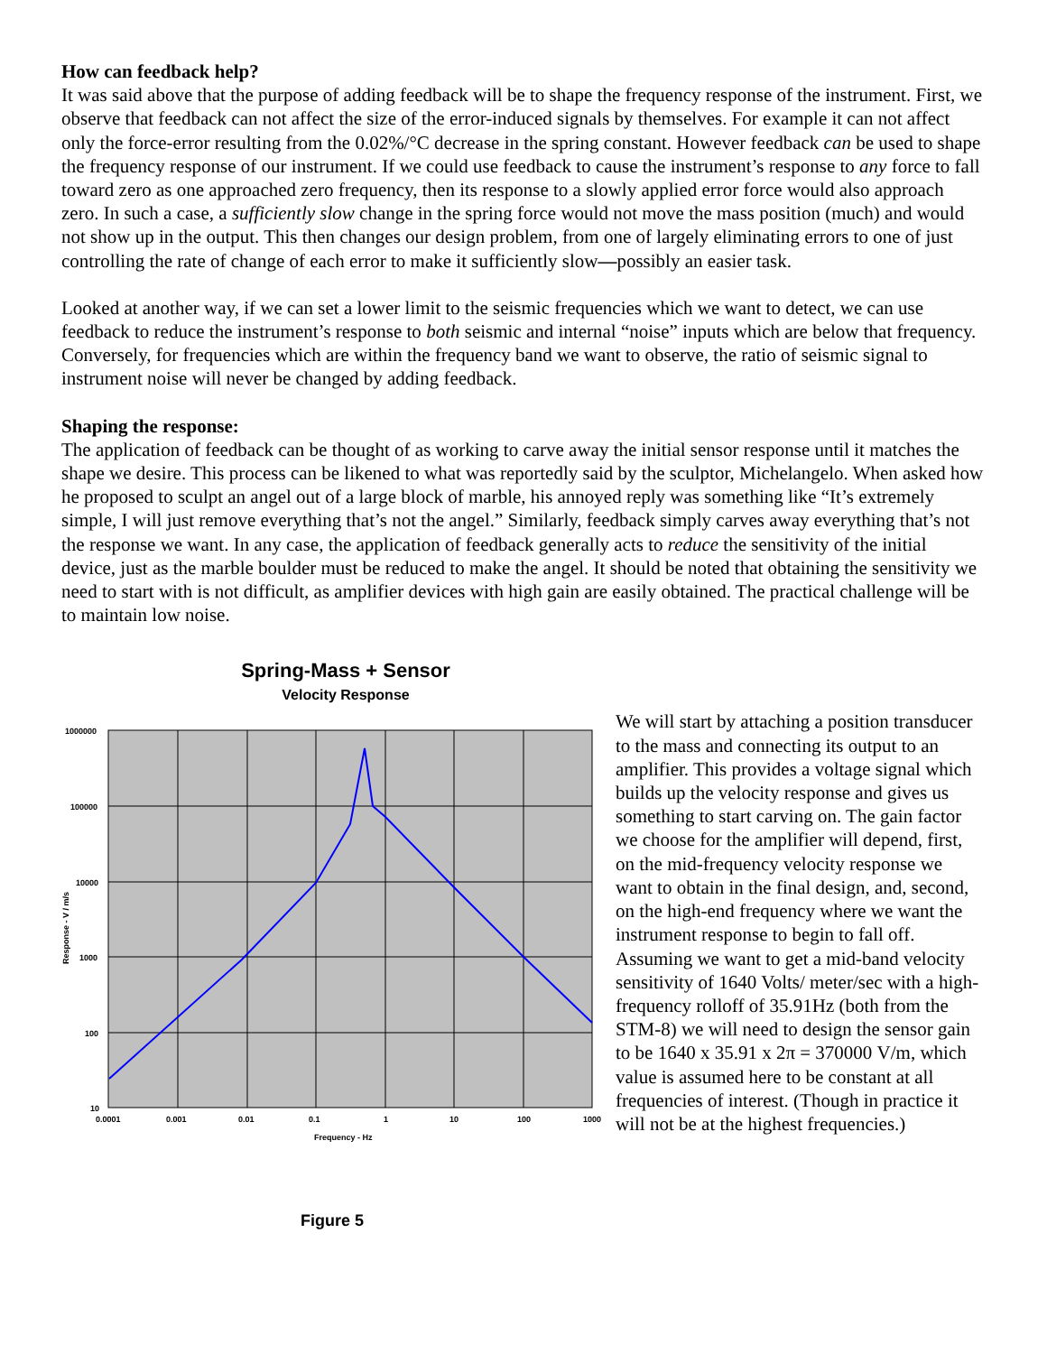How can feedback help?
It was said above that the purpose of adding feedback will be to shape the frequency response of the instrument. First, we observe that feedback can not affect the size of the error-induced signals by themselves. For example it can not affect only the force-error resulting from the 0.02%/°C decrease in the spring constant. However feedback can be used to shape the frequency response of our instrument. If we could use feedback to cause the instrument’s response to any force to fall toward zero as one approached zero frequency, then its response to a slowly applied error force would also approach zero. In such a case, a sufficiently slow change in the spring force would not move the mass position (much) and would not show up in the output. This then changes our design problem, from one of largely eliminating errors to one of just controlling the rate of change of each error to make it sufficiently slow—possibly an easier task.
Looked at another way, if we can set a lower limit to the seismic frequencies which we want to detect, we can use feedback to reduce the instrument’s response to both seismic and internal “noise” inputs which are below that frequency. Conversely, for frequencies which are within the frequency band we want to observe, the ratio of seismic signal to instrument noise will never be changed by adding feedback.
Shaping the response:
The application of feedback can be thought of as working to carve away the initial sensor response until it matches the shape we desire. This process can be likened to what was reportedly said by the sculptor, Michelangelo. When asked how he proposed to sculpt an angel out of a large block of marble, his annoyed reply was something like “It’s extremely simple, I will just remove everything that’s not the angel.” Similarly, feedback simply carves away everything that’s not the response we want. In any case, the application of feedback generally acts to reduce the sensitivity of the initial device, just as the marble boulder must be reduced to make the angel. It should be noted that obtaining the sensitivity we need to start with is not difficult, as amplifier devices with high gain are easily obtained. The practical challenge will be to maintain low noise.
Spring-Mass + Sensor
Velocity Response
1000000
100000
10000
1000
100
10
0.0001
0.001
0.01
0.1
1
10
100
1000
Frequency - Hz
Response - V / m/s
Figure 5
We will start by attaching a position transducer to the mass and connecting its output to an amplifier. This provides a voltage signal which builds up the velocity response and gives us something to start carving on. The gain factor we choose for the amplifier will depend, first, on the mid-frequency velocity response we want to obtain in the final design, and, second, on the high-end frequency where we want the instrument response to begin to fall off. Assuming we want to get a mid-band velocity sensitivity of 1640 Volts/ meter/sec with a high-frequency rolloff of 35.91Hz (both from the STM-8) we will need to design the sensor gain to be 1640 x 35.91 x 2π = 370000 V/m, which value is assumed here to be constant at all frequencies of interest. (Though in practice it will not be at the highest frequencies.)